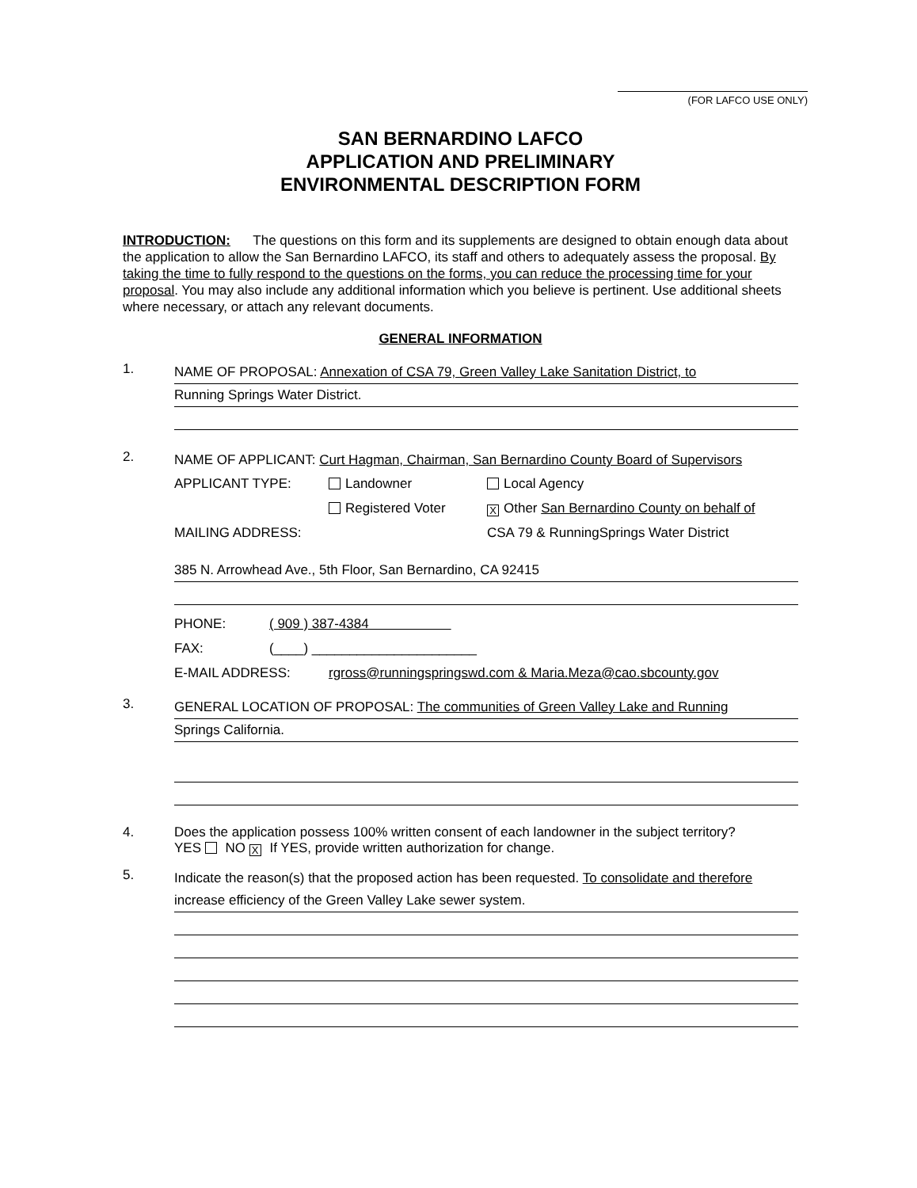(FOR LAFCO USE ONLY)
SAN BERNARDINO LAFCO
APPLICATION AND PRELIMINARY
ENVIRONMENTAL DESCRIPTION FORM
INTRODUCTION: The questions on this form and its supplements are designed to obtain enough data about the application to allow the San Bernardino LAFCO, its staff and others to adequately assess the proposal. By taking the time to fully respond to the questions on the forms, you can reduce the processing time for your proposal. You may also include any additional information which you believe is pertinent. Use additional sheets where necessary, or attach any relevant documents.
GENERAL INFORMATION
1.
NAME OF PROPOSAL: Annexation of CSA 79, Green Valley Lake Sanitation District, to
Running Springs Water District.
2.
NAME OF APPLICANT: Curt Hagman, Chairman, San Bernardino County Board of Supervisors
APPLICANT TYPE: Landowner Local Agency
Registered Voter X Other San Bernardino County on behalf of
MAILING ADDRESS: CSA 79 & RunningSprings Water District
385 N. Arrowhead Ave., 5th Floor, San Bernardino, CA 92415
PHONE: ( 909 ) 387-4384
FAX: (____) ______________________
E-MAIL ADDRESS: rgross@runningspringswd.com & Maria.Meza@cao.sbcounty.gov
3.
GENERAL LOCATION OF PROPOSAL: The communities of Green Valley Lake and Running
Springs California.
4. Does the application possess 100% written consent of each landowner in the subject territory?
YES NO X If YES, provide written authorization for change.
5.
Indicate the reason(s) that the proposed action has been requested. To consolidate and therefore
increase efficiency of the Green Valley Lake sewer system.